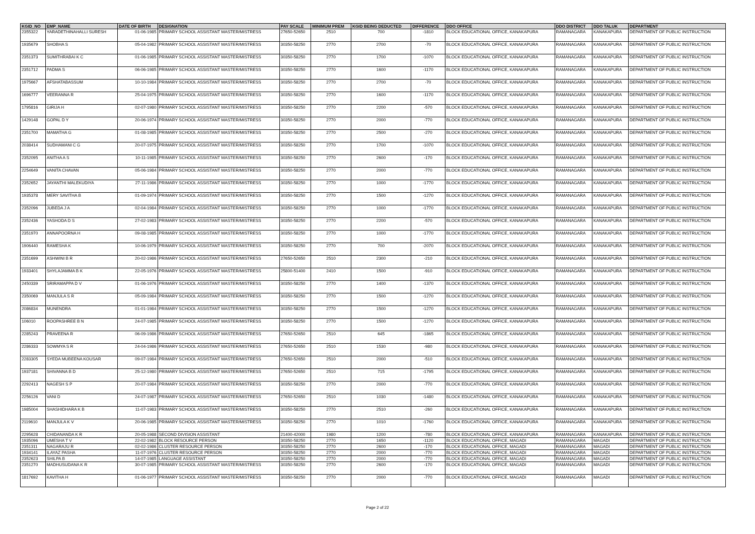| KGID_NO | EMP_NAME | DATE OF BIRTH | DESIGNATION | PAY SCALE | MINIMUM PREM | KGID BEING DEDUCTED | DIFFERENCE | DDO OFFICE | DDO DISTRICT | DDO TALUK | DEPARTMENT |
| --- | --- | --- | --- | --- | --- | --- | --- | --- | --- | --- | --- |
| 2355322 | YARADETHINAHALLI SURESH | 01-06-1985 | PRIMARY SCHOOL ASSISTANT MASTER/MISTRESS | 27650-52650 | 2510 | 700 | -1810 | BLOCK EDUCATIONAL OFFICE, KANAKAPURA | RAMANAGARA | KANAKAPURA | DEPARTMENT OF PUBLIC INSTRUCTION |
| 1935679 | SHOBHA S | 05-04-1982 | PRIMARY SCHOOL ASSISTANT MASTER/MISTRESS | 30350-58250 | 2770 | 2700 | -70 | BLOCK EDUCATIONAL OFFICE, KANAKAPURA | RAMANAGARA | KANAKAPURA | DEPARTMENT OF PUBLIC INSTRUCTION |
| 2351373 | SUMITHRABAI K C | 01-06-1985 | PRIMARY SCHOOL ASSISTANT MASTER/MISTRESS | 30350-58250 | 2770 | 1700 | -1070 | BLOCK EDUCATIONAL OFFICE, KANAKAPURA | RAMANAGARA | KANAKAPURA | DEPARTMENT OF PUBLIC INSTRUCTION |
| 2351712 | PADMA S | 06-06-1985 | PRIMARY SCHOOL ASSISTANT MASTER/MISTRESS | 30350-58250 | 2770 | 1600 | -1170 | BLOCK EDUCATIONAL OFFICE, KANAKAPURA | RAMANAGARA | KANAKAPURA | DEPARTMENT OF PUBLIC INSTRUCTION |
| 1975667 | AFSHATABASSUM | 10-10-1984 | PRIMARY SCHOOL ASSISTANT MASTER/MISTRESS | 30350-58250 | 2770 | 2700 | -70 | BLOCK EDUCATIONAL OFFICE, KANAKAPURA | RAMANAGARA | KANAKAPURA | DEPARTMENT OF PUBLIC INSTRUCTION |
| 1696777 | VEERANNA R | 25-04-1975 | PRIMARY SCHOOL ASSISTANT MASTER/MISTRESS | 30350-58250 | 2770 | 1600 | -1170 | BLOCK EDUCATIONAL OFFICE, KANAKAPURA | RAMANAGARA | KANAKAPURA | DEPARTMENT OF PUBLIC INSTRUCTION |
| 1795816 | GIRIJA H | 02-07-1980 | PRIMARY SCHOOL ASSISTANT MASTER/MISTRESS | 30350-58250 | 2770 | 2200 | -570 | BLOCK EDUCATIONAL OFFICE, KANAKAPURA | RAMANAGARA | KANAKAPURA | DEPARTMENT OF PUBLIC INSTRUCTION |
| 1429148 | GOPAL D Y | 20-06-1974 | PRIMARY SCHOOL ASSISTANT MASTER/MISTRESS | 30350-58250 | 2770 | 2000 | -770 | BLOCK EDUCATIONAL OFFICE, KANAKAPURA | RAMANAGARA | KANAKAPURA | DEPARTMENT OF PUBLIC INSTRUCTION |
| 2351700 | MAMATHA G | 01-08-1985 | PRIMARY SCHOOL ASSISTANT MASTER/MISTRESS | 30350-58250 | 2770 | 2500 | -270 | BLOCK EDUCATIONAL OFFICE, KANAKAPURA | RAMANAGARA | KANAKAPURA | DEPARTMENT OF PUBLIC INSTRUCTION |
| 2038414 | SUDHAMANI C G | 20-07-1975 | PRIMARY SCHOOL ASSISTANT MASTER/MISTRESS | 30350-58250 | 2770 | 1700 | -1070 | BLOCK EDUCATIONAL OFFICE, KANAKAPURA | RAMANAGARA | KANAKAPURA | DEPARTMENT OF PUBLIC INSTRUCTION |
| 2352095 | ANITHA A S | 10-11-1985 | PRIMARY SCHOOL ASSISTANT MASTER/MISTRESS | 30350-58250 | 2770 | 2600 | -170 | BLOCK EDUCATIONAL OFFICE, KANAKAPURA | RAMANAGARA | KANAKAPURA | DEPARTMENT OF PUBLIC INSTRUCTION |
| 2254649 | VANITA CHAVAN | 05-06-1984 | PRIMARY SCHOOL ASSISTANT MASTER/MISTRESS | 30350-58250 | 2770 | 2000 | -770 | BLOCK EDUCATIONAL OFFICE, KANAKAPURA | RAMANAGARA | KANAKAPURA | DEPARTMENT OF PUBLIC INSTRUCTION |
| 2352652 | JAYANTHI MALEKUDIYA | 27-11-1986 | PRIMARY SCHOOL ASSISTANT MASTER/MISTRESS | 30350-58250 | 2770 | 1000 | -1770 | BLOCK EDUCATIONAL OFFICE, KANAKAPURA | RAMANAGARA | KANAKAPURA | DEPARTMENT OF PUBLIC INSTRUCTION |
| 1935378 | MERY SAVITHA B | 01-09-1974 | PRIMARY SCHOOL ASSISTANT MASTER/MISTRESS | 30350-58250 | 2770 | 1500 | -1270 | BLOCK EDUCATIONAL OFFICE, KANAKAPURA | RAMANAGARA | KANAKAPURA | DEPARTMENT OF PUBLIC INSTRUCTION |
| 2352096 | JUBEDA J A | 02-04-1984 | PRIMARY SCHOOL ASSISTANT MASTER/MISTRESS | 30350-58250 | 2770 | 1000 | -1770 | BLOCK EDUCATIONAL OFFICE, KANAKAPURA | RAMANAGARA | KANAKAPURA | DEPARTMENT OF PUBLIC INSTRUCTION |
| 2352436 | YASHODA D S | 27-02-1983 | PRIMARY SCHOOL ASSISTANT MASTER/MISTRESS | 30350-58250 | 2770 | 2200 | -570 | BLOCK EDUCATIONAL OFFICE, KANAKAPURA | RAMANAGARA | KANAKAPURA | DEPARTMENT OF PUBLIC INSTRUCTION |
| 2351970 | ANNAPOORNA H | 09-08-1985 | PRIMARY SCHOOL ASSISTANT MASTER/MISTRESS | 30350-58250 | 2770 | 1000 | -1770 | BLOCK EDUCATIONAL OFFICE, KANAKAPURA | RAMANAGARA | KANAKAPURA | DEPARTMENT OF PUBLIC INSTRUCTION |
| 1906440 | RAMESHA K | 10-06-1979 | PRIMARY SCHOOL ASSISTANT MASTER/MISTRESS | 30350-58250 | 2770 | 700 | -2070 | BLOCK EDUCATIONAL OFFICE, KANAKAPURA | RAMANAGARA | KANAKAPURA | DEPARTMENT OF PUBLIC INSTRUCTION |
| 2351699 | ASHWINI B R | 20-02-1986 | PRIMARY SCHOOL ASSISTANT MASTER/MISTRESS | 27650-52650 | 2510 | 2300 | -210 | BLOCK EDUCATIONAL OFFICE, KANAKAPURA | RAMANAGARA | KANAKAPURA | DEPARTMENT OF PUBLIC INSTRUCTION |
| 1933401 | SHYLAJAMMA B K | 22-05-1976 | PRIMARY SCHOOL ASSISTANT MASTER/MISTRESS | 25800-51400 | 2410 | 1500 | -910 | BLOCK EDUCATIONAL OFFICE, KANAKAPURA | RAMANAGARA | KANAKAPURA | DEPARTMENT OF PUBLIC INSTRUCTION |
| 2450339 | SRIRAMAPPA D V | 01-06-1976 | PRIMARY SCHOOL ASSISTANT MASTER/MISTRESS | 30350-58250 | 2770 | 1400 | -1370 | BLOCK EDUCATIONAL OFFICE, KANAKAPURA | RAMANAGARA | KANAKAPURA | DEPARTMENT OF PUBLIC INSTRUCTION |
| 2350069 | MANJULA S R | 05-09-1984 | PRIMARY SCHOOL ASSISTANT MASTER/MISTRESS | 30350-58250 | 2770 | 1500 | -1270 | BLOCK EDUCATIONAL OFFICE, KANAKAPURA | RAMANAGARA | KANAKAPURA | DEPARTMENT OF PUBLIC INSTRUCTION |
| 2086834 | MUNENDRA | 01-01-1984 | PRIMARY SCHOOL ASSISTANT MASTER/MISTRESS | 30350-58250 | 2770 | 1500 | -1270 | BLOCK EDUCATIONAL OFFICE, KANAKAPURA | RAMANAGARA | KANAKAPURA | DEPARTMENT OF PUBLIC INSTRUCTION |
| 106010 | ROOPASHREE B N | 24-07-1985 | PRIMARY SCHOOL ASSISTANT MASTER/MISTRESS | 30350-58250 | 2770 | 1500 | -1270 | BLOCK EDUCATIONAL OFFICE, KANAKAPURA | RAMANAGARA | KANAKAPURA | DEPARTMENT OF PUBLIC INSTRUCTION |
| 2285243 | PRAVEENA R | 06-09-1986 | PRIMARY SCHOOL ASSISTANT MASTER/MISTRESS | 27650-52650 | 2510 | 645 | -1865 | BLOCK EDUCATIONAL OFFICE, KANAKAPURA | RAMANAGARA | KANAKAPURA | DEPARTMENT OF PUBLIC INSTRUCTION |
| 2286333 | SOWMYA S R | 24-04-1986 | PRIMARY SCHOOL ASSISTANT MASTER/MISTRESS | 27650-52650 | 2510 | 1530 | -980 | BLOCK EDUCATIONAL OFFICE, KANAKAPURA | RAMANAGARA | KANAKAPURA | DEPARTMENT OF PUBLIC INSTRUCTION |
| 2283305 | SYEDA MUBEENA KOUSAR | 09-07-1984 | PRIMARY SCHOOL ASSISTANT MASTER/MISTRESS | 27650-52650 | 2510 | 2000 | -510 | BLOCK EDUCATIONAL OFFICE, KANAKAPURA | RAMANAGARA | KANAKAPURA | DEPARTMENT OF PUBLIC INSTRUCTION |
| 1937181 | SHIVANNA B D | 25-12-1980 | PRIMARY SCHOOL ASSISTANT MASTER/MISTRESS | 27650-52650 | 2510 | 715 | -1795 | BLOCK EDUCATIONAL OFFICE, KANAKAPURA | RAMANAGARA | KANAKAPURA | DEPARTMENT OF PUBLIC INSTRUCTION |
| 2292413 | NAGESH S P | 20-07-1984 | PRIMARY SCHOOL ASSISTANT MASTER/MISTRESS | 30350-58250 | 2770 | 2000 | -770 | BLOCK EDUCATIONAL OFFICE, KANAKAPURA | RAMANAGARA | KANAKAPURA | DEPARTMENT OF PUBLIC INSTRUCTION |
| 2256126 | VANI D | 24-07-1987 | PRIMARY SCHOOL ASSISTANT MASTER/MISTRESS | 27650-52650 | 2510 | 1030 | -1480 | BLOCK EDUCATIONAL OFFICE, KANAKAPURA | RAMANAGARA | KANAKAPURA | DEPARTMENT OF PUBLIC INSTRUCTION |
| 1985004 | SHASHIDHARA K B | 11-07-1983 | PRIMARY SCHOOL ASSISTANT MASTER/MISTRESS | 30350-58250 | 2770 | 2510 | -260 | BLOCK EDUCATIONAL OFFICE, KANAKAPURA | RAMANAGARA | KANAKAPURA | DEPARTMENT OF PUBLIC INSTRUCTION |
| 2119610 | MANJULA K V | 20-06-1985 | PRIMARY SCHOOL ASSISTANT MASTER/MISTRESS | 30350-58250 | 2770 | 1010 | -1760 | BLOCK EDUCATIONAL OFFICE, KANAKAPURA | RAMANAGARA | KANAKAPURA | DEPARTMENT OF PUBLIC INSTRUCTION |
| 2295628 | CHIDANANDA K R | 20-05-1988 | SECOND DIVISION ASSISTANT | 21400-42000 | 1980 | 1200 | -780 | BLOCK EDUCATIONAL OFFICE, KANAKAPURA | RAMANAGARA | KANAKAPURA | DEPARTMENT OF PUBLIC INSTRUCTION |
| 1935096 | UMESHA T V | 22-02-1982 | BLOCK RESOURCE PERSON | 30350-58250 | 2770 | 1650 | -1120 | BLOCK EDUCATIONAL OFFICE, MAGADI | RAMANAGARA | MAGADI | DEPARTMENT OF PUBLIC INSTRUCTION |
| 2351311 | NAGARAJU R | 02-02-1986 | CLUSTER RESOURCE PERSON | 30350-58250 | 2770 | 2600 | -170 | BLOCK EDUCATIONAL OFFICE, MAGADI | RAMANAGARA | MAGADI | DEPARTMENT OF PUBLIC INSTRUCTION |
| 1934141 | ILAYAZ PASHA | 11-07-1976 | CLUSTER RESOURCE PERSON | 30350-58250 | 2770 | 2000 | -770 | BLOCK EDUCATIONAL OFFICE, MAGADI | RAMANAGARA | MAGADI | DEPARTMENT OF PUBLIC INSTRUCTION |
| 2352623 | SHILPA B | 14-07-1985 | LANGUAGE ASSISTANT | 30350-58250 | 2770 | 2000 | -770 | BLOCK EDUCATIONAL OFFICE, MAGADI | RAMANAGARA | MAGADI | DEPARTMENT OF PUBLIC INSTRUCTION |
| 2351270 | MADHUSUDANA K R | 30-07-1985 | PRIMARY SCHOOL ASSISTANT MASTER/MISTRESS | 30350-58250 | 2770 | 2600 | -170 | BLOCK EDUCATIONAL OFFICE, MAGADI | RAMANAGARA | MAGADI | DEPARTMENT OF PUBLIC INSTRUCTION |
| 1817692 | KAVITHA H | 01-06-1977 | PRIMARY SCHOOL ASSISTANT MASTER/MISTRESS | 30350-58250 | 2770 | 2000 | -770 | BLOCK EDUCATIONAL OFFICE, MAGADI | RAMANAGARA | MAGADI | DEPARTMENT OF PUBLIC INSTRUCTION |
Page 2 of 22